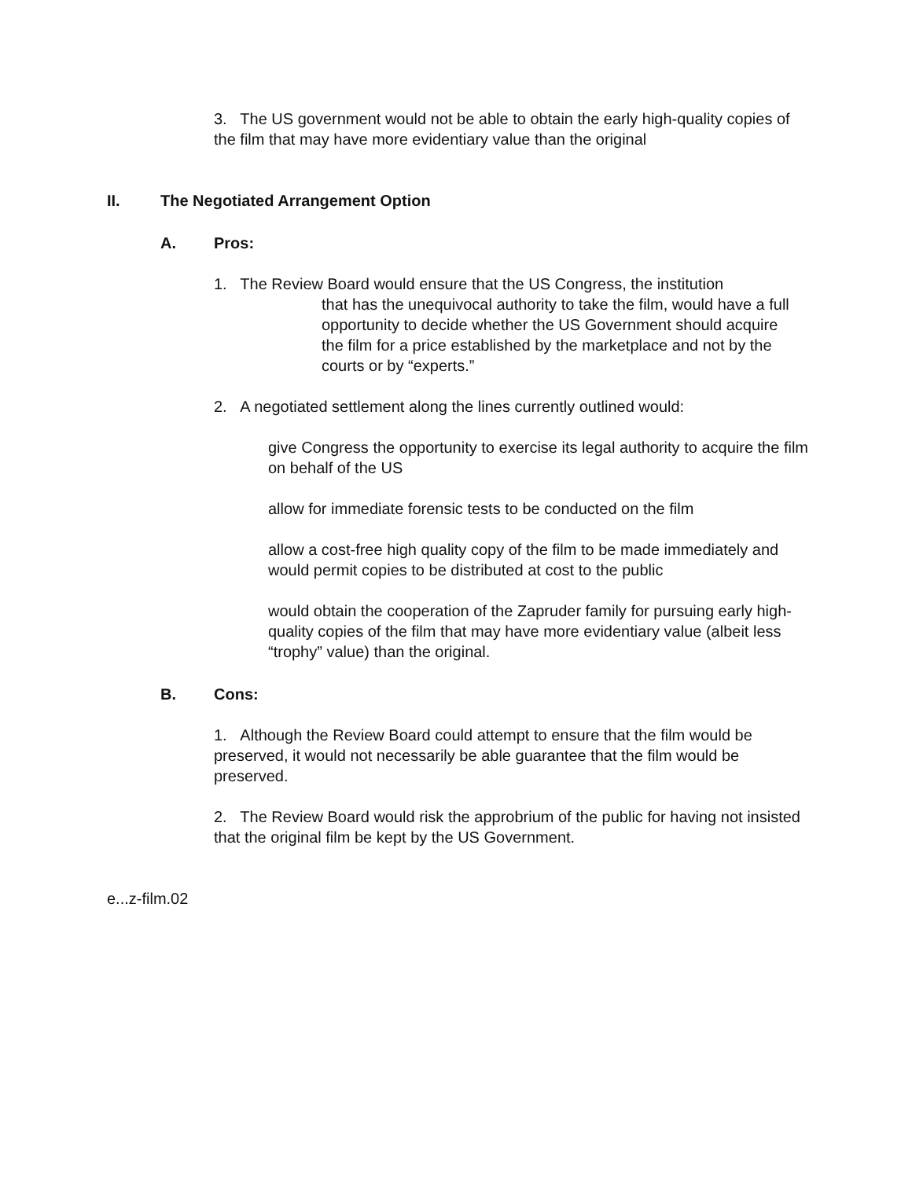3. The US government would not be able to obtain the early high-quality copies of the film that may have more evidentiary value than the original
II. The Negotiated Arrangement Option
A. Pros:
1. The Review Board would ensure that the US Congress, the institution
that has the unequivocal authority to take the film, would have a full opportunity to decide whether the US Government should acquire the film for a price established by the marketplace and not by the courts or by “experts.”
2. A negotiated settlement along the lines currently outlined would:
give Congress the opportunity to exercise its legal authority to acquire the film on behalf of the US
allow for immediate forensic tests to be conducted on the film
allow a cost-free high quality copy of the film to be made immediately and would permit copies to be distributed at cost to the public
would obtain the cooperation of the Zapruder family for pursuing early high-quality copies of the film that may have more evidentiary value (albeit less “trophy” value) than the original.
B. Cons:
1. Although the Review Board could attempt to ensure that the film would be preserved, it would not necessarily be able guarantee that the film would be preserved.
2. The Review Board would risk the approbrium of the public for having not insisted that the original film be kept by the US Government.
e...z-film.02